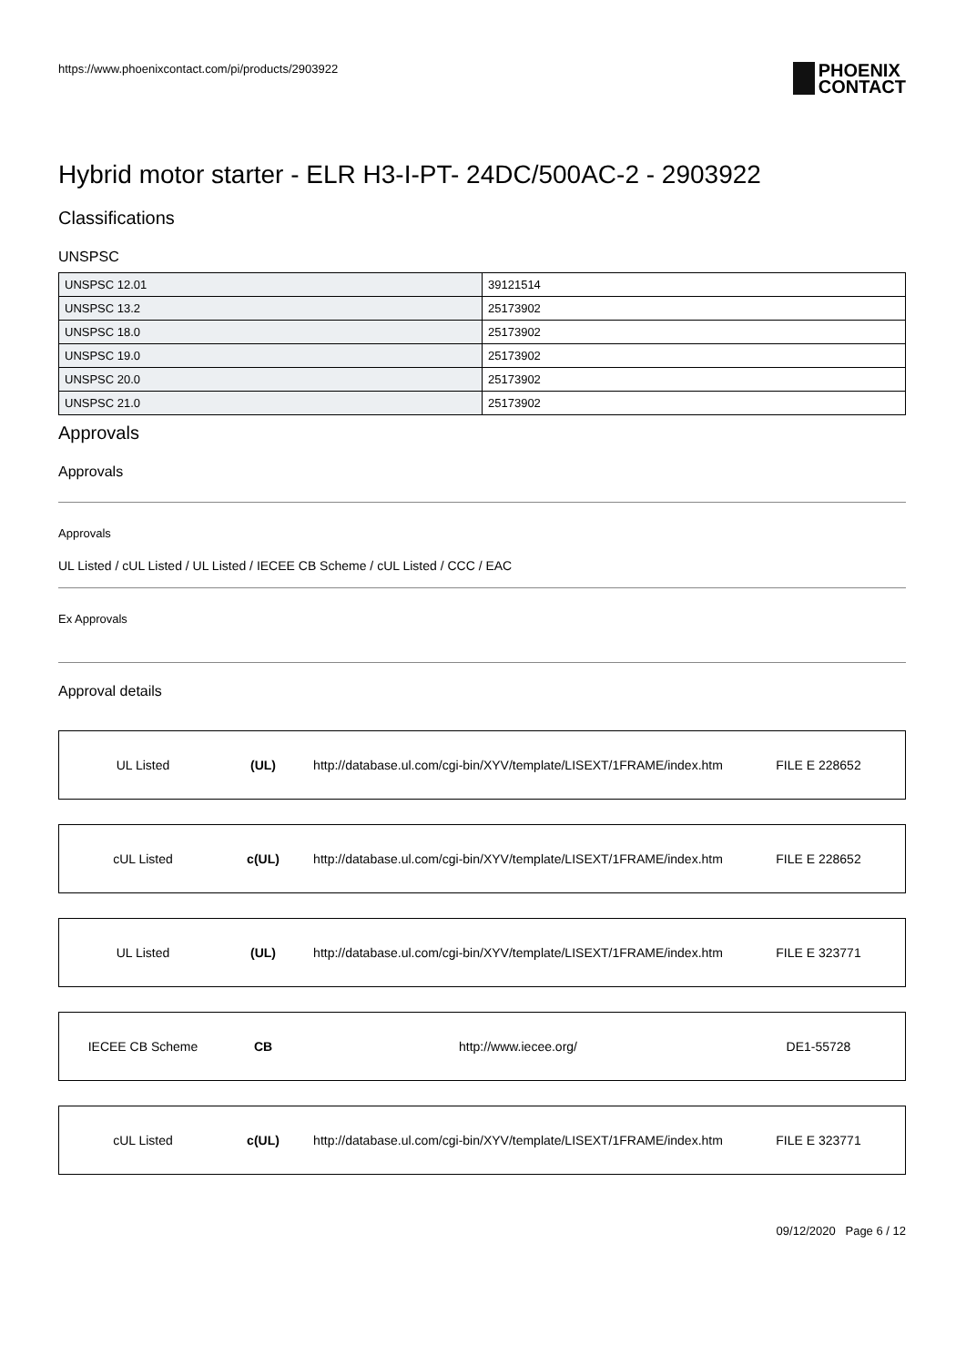https://www.phoenixcontact.com/pi/products/2903922 PHOENIX
CONTACT
Hybrid motor starter - ELR H3-I-PT- 24DC/500AC-2 - 2903922
Classifications
UNSPSC
| UNSPSC 12.01 | 39121514 |
| UNSPSC 13.2 | 25173902 |
| UNSPSC 18.0 | 25173902 |
| UNSPSC 19.0 | 25173902 |
| UNSPSC 20.0 | 25173902 |
| UNSPSC 21.0 | 25173902 |
Approvals
Approvals
Approvals
UL Listed / cUL Listed / UL Listed / IECEE CB Scheme / cUL Listed / CCC / EAC
Ex Approvals
Approval details
UL Listed (UL)
http://database.ul.com/cgi-bin/XYV/template/LISEXT/1FRAME/index.htm
FILE E 228652
cUL Listed c(UL)
http://database.ul.com/cgi-bin/XYV/template/LISEXT/1FRAME/index.htm
FILE E 228652
UL Listed (UL)
http://database.ul.com/cgi-bin/XYV/template/LISEXT/1FRAME/index.htm
FILE E 323771
IECEE CB Scheme CB http://www.iecee.org/ DE1-55728
cUL Listed c(UL)
http://database.ul.com/cgi-bin/XYV/template/LISEXT/1FRAME/index.htm
FILE E 323771
09/12/2020 Page 6 / 12